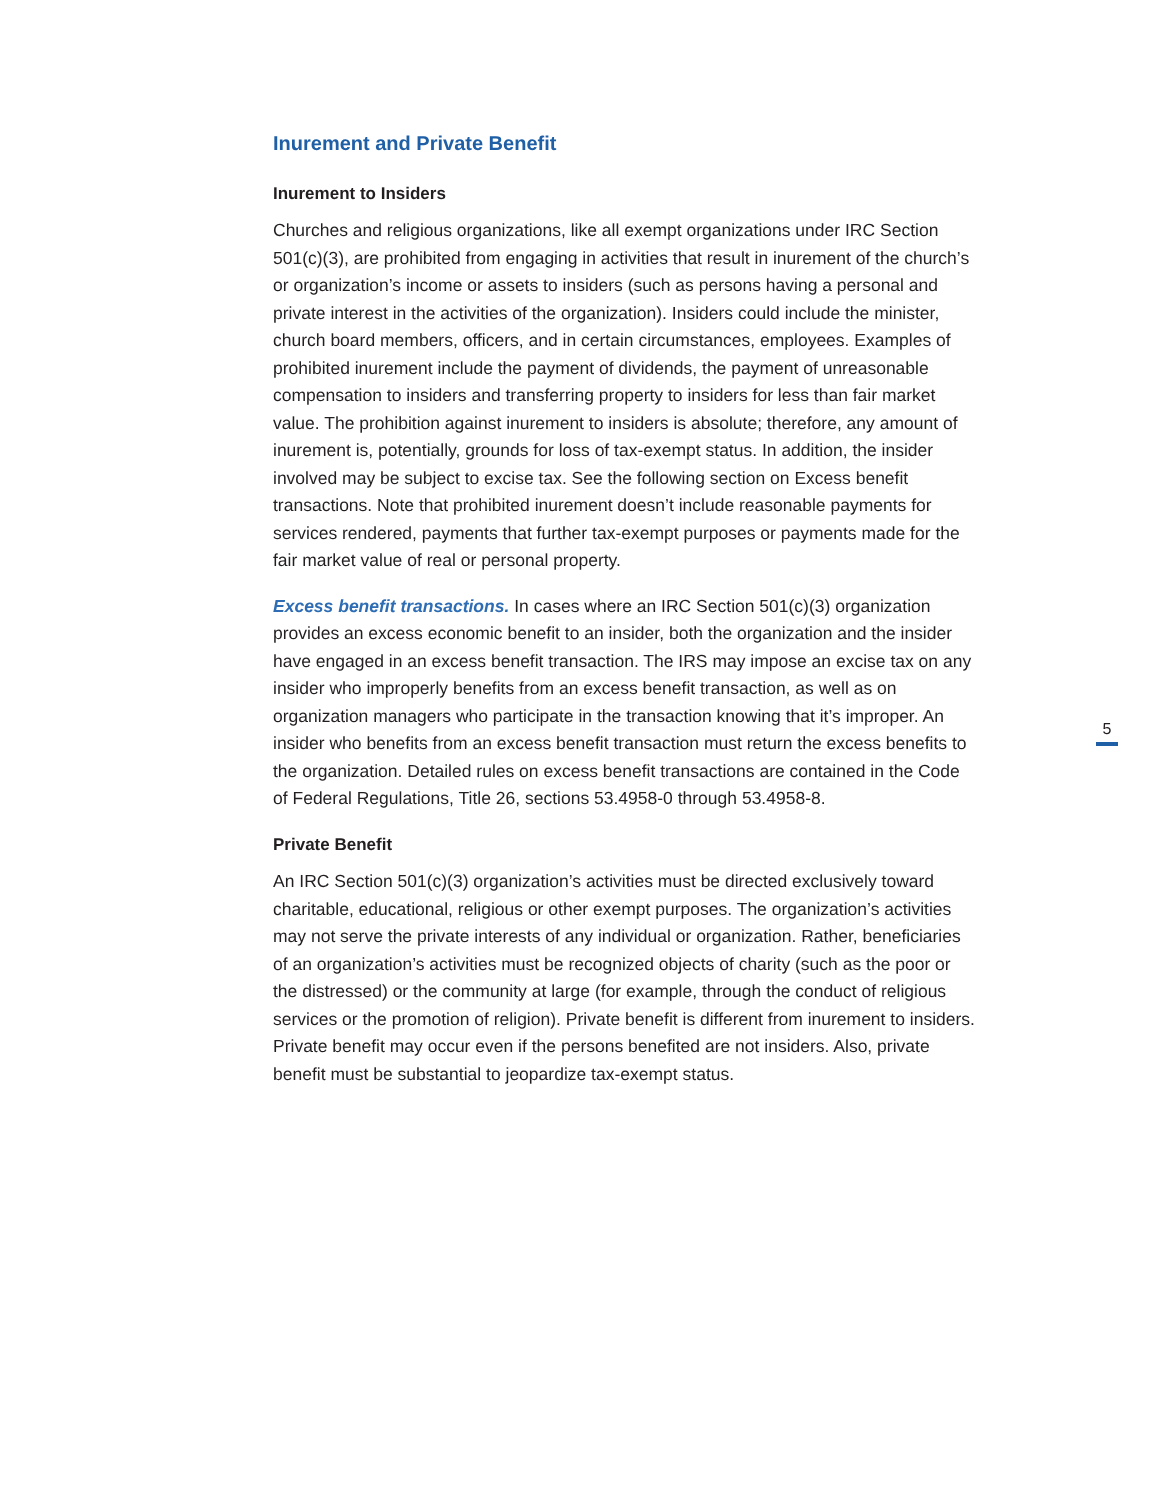Inurement and Private Benefit
Inurement to Insiders
Churches and religious organizations, like all exempt organizations under IRC Section 501(c)(3), are prohibited from engaging in activities that result in inurement of the church’s or organization’s income or assets to insiders (such as persons having a personal and private interest in the activities of the organization). Insiders could include the minister, church board members, officers, and in certain circumstances, employees. Examples of prohibited inurement include the payment of dividends, the payment of unreasonable compensation to insiders and transferring property to insiders for less than fair market value. The prohibition against inurement to insiders is absolute; therefore, any amount of inurement is, potentially, grounds for loss of tax-exempt status. In addition, the insider involved may be subject to excise tax. See the following section on Excess benefit transactions. Note that prohibited inurement doesn’t include reasonable payments for services rendered, payments that further tax-exempt purposes or payments made for the fair market value of real or personal property.
Excess benefit transactions. In cases where an IRC Section 501(c)(3) organization provides an excess economic benefit to an insider, both the organization and the insider have engaged in an excess benefit transaction. The IRS may impose an excise tax on any insider who improperly benefits from an excess benefit transaction, as well as on organization managers who participate in the transaction knowing that it’s improper. An insider who benefits from an excess benefit transaction must return the excess benefits to the organization. Detailed rules on excess benefit transactions are contained in the Code of Federal Regulations, Title 26, sections 53.4958-0 through 53.4958-8.
Private Benefit
An IRC Section 501(c)(3) organization’s activities must be directed exclusively toward charitable, educational, religious or other exempt purposes. The organization’s activities may not serve the private interests of any individual or organization. Rather, beneficiaries of an organization’s activities must be recognized objects of charity (such as the poor or the distressed) or the community at large (for example, through the conduct of religious services or the promotion of religion). Private benefit is different from inurement to insiders. Private benefit may occur even if the persons benefited are not insiders. Also, private benefit must be substantial to jeopardize tax-exempt status.
5